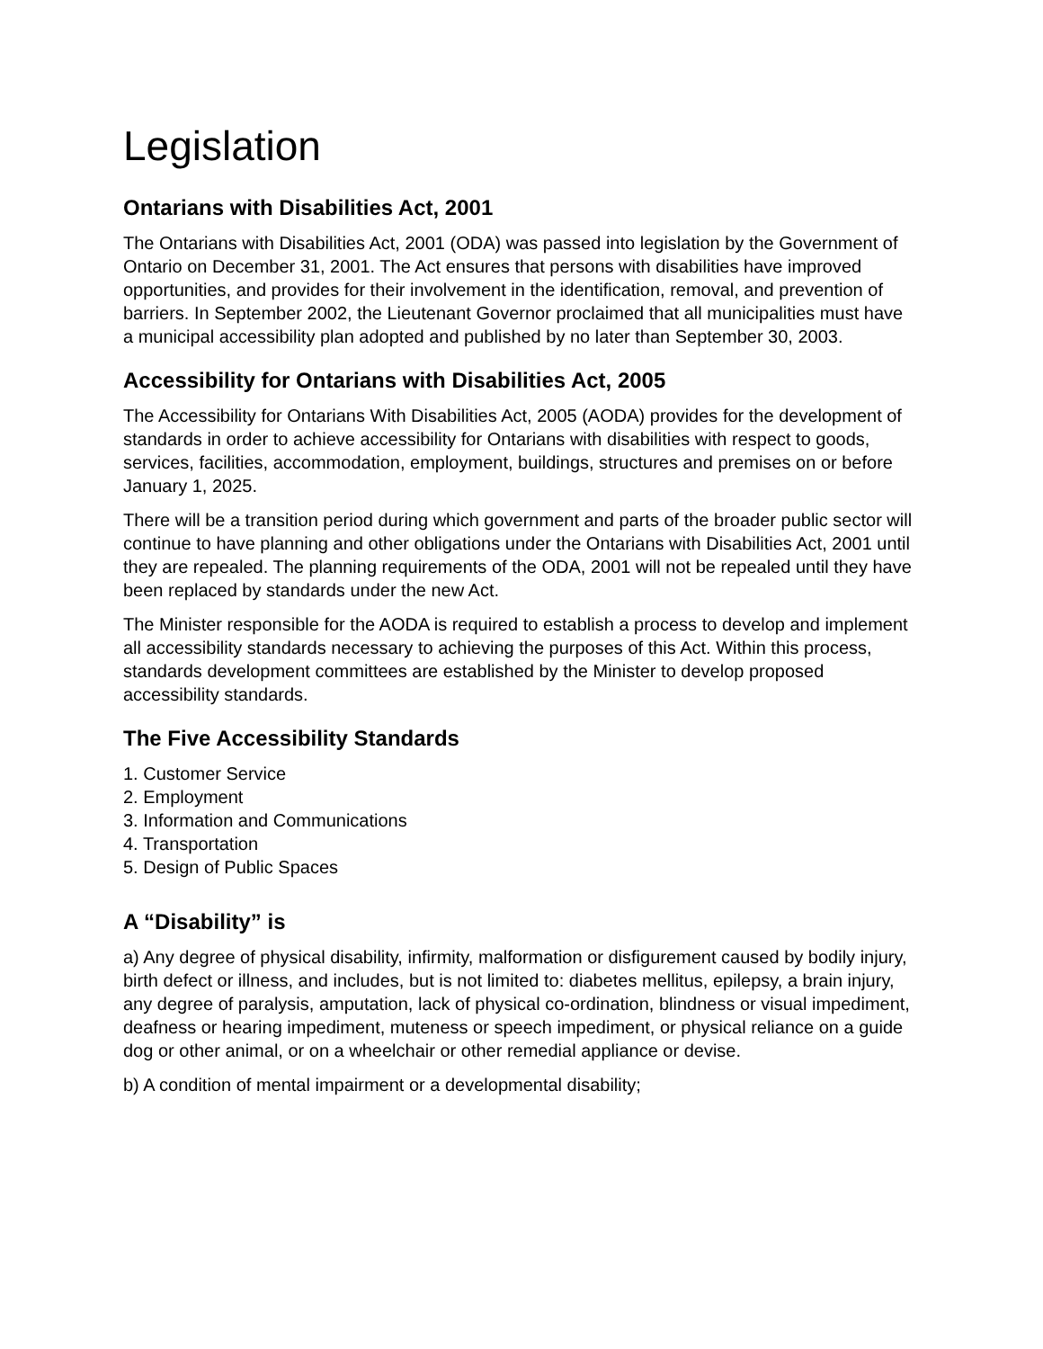Legislation
Ontarians with Disabilities Act, 2001
The Ontarians with Disabilities Act, 2001 (ODA) was passed into legislation by the Government of Ontario on December 31, 2001. The Act ensures that persons with disabilities have improved opportunities, and provides for their involvement in the identification, removal, and prevention of barriers. In September 2002, the Lieutenant Governor proclaimed that all municipalities must have a municipal accessibility plan adopted and published by no later than September 30, 2003.
Accessibility for Ontarians with Disabilities Act, 2005
The Accessibility for Ontarians With Disabilities Act, 2005 (AODA) provides for the development of standards in order to achieve accessibility for Ontarians with disabilities with respect to goods, services, facilities, accommodation, employment, buildings, structures and premises on or before January 1, 2025.
There will be a transition period during which government and parts of the broader public sector will continue to have planning and other obligations under the Ontarians with Disabilities Act, 2001 until they are repealed. The planning requirements of the ODA, 2001 will not be repealed until they have been replaced by standards under the new Act.
The Minister responsible for the AODA is required to establish a process to develop and implement all accessibility standards necessary to achieving the purposes of this Act. Within this process, standards development committees are established by the Minister to develop proposed accessibility standards.
The Five Accessibility Standards
1. Customer Service
2. Employment
3. Information and Communications
4. Transportation
5. Design of Public Spaces
A “Disability” is
a) Any degree of physical disability, infirmity, malformation or disfigurement caused by bodily injury, birth defect or illness, and includes, but is not limited to: diabetes mellitus, epilepsy, a brain injury, any degree of paralysis, amputation, lack of physical co-ordination, blindness or visual impediment, deafness or hearing impediment, muteness or speech impediment, or physical reliance on a guide dog or other animal, or on a wheelchair or other remedial appliance or devise.
b) A condition of mental impairment or a developmental disability;